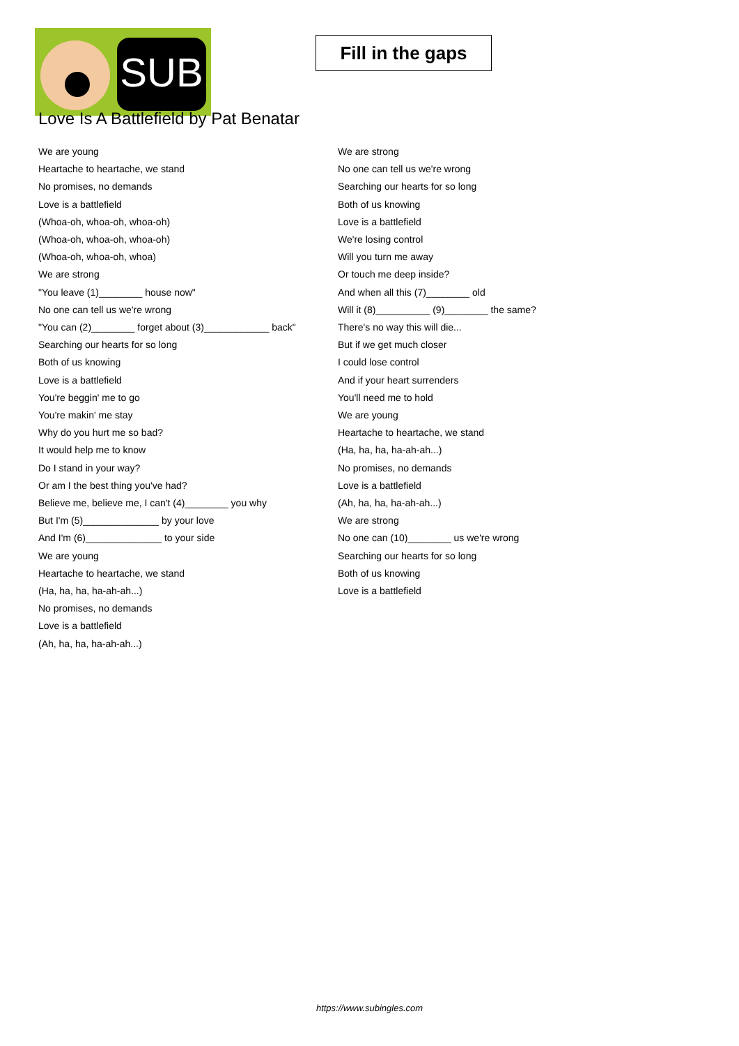SUB
Fill in the gaps
Love Is A Battlefield by Pat Benatar
We are young
Heartache to heartache, we stand
No promises, no demands
Love is a battlefield
(Whoa-oh, whoa-oh, whoa-oh)
(Whoa-oh, whoa-oh, whoa-oh)
(Whoa-oh, whoa-oh, whoa)
We are strong
"You leave (1)________ house now"
No one can tell us we're wrong
"You can (2)________ forget about (3)____________ back"
Searching our hearts for so long
Both of us knowing
Love is a battlefield
You're beggin' me to go
You're makin' me stay
Why do you hurt me so bad?
It would help me to know
Do I stand in your way?
Or am I the best thing you've had?
Believe me, believe me, I can't (4)________ you why
But I'm (5)______________ by your love
And I'm (6)______________ to your side
We are young
Heartache to heartache, we stand
(Ha, ha, ha, ha-ah-ah...)
No promises, no demands
Love is a battlefield
(Ah, ha, ha, ha-ah-ah...)
We are strong
No one can tell us we're wrong
Searching our hearts for so long
Both of us knowing
Love is a battlefield
We're losing control
Will you turn me away
Or touch me deep inside?
And when all this (7)________ old
Will it (8)__________ (9)________ the same?
There's no way this will die...
But if we get much closer
I could lose control
And if your heart surrenders
You'll need me to hold
We are young
Heartache to heartache, we stand
(Ha, ha, ha, ha-ah-ah...)
No promises, no demands
Love is a battlefield
(Ah, ha, ha, ha-ah-ah...)
We are strong
No one can (10)________ us we're wrong
Searching our hearts for so long
Both of us knowing
Love is a battlefield
https://www.subingles.com